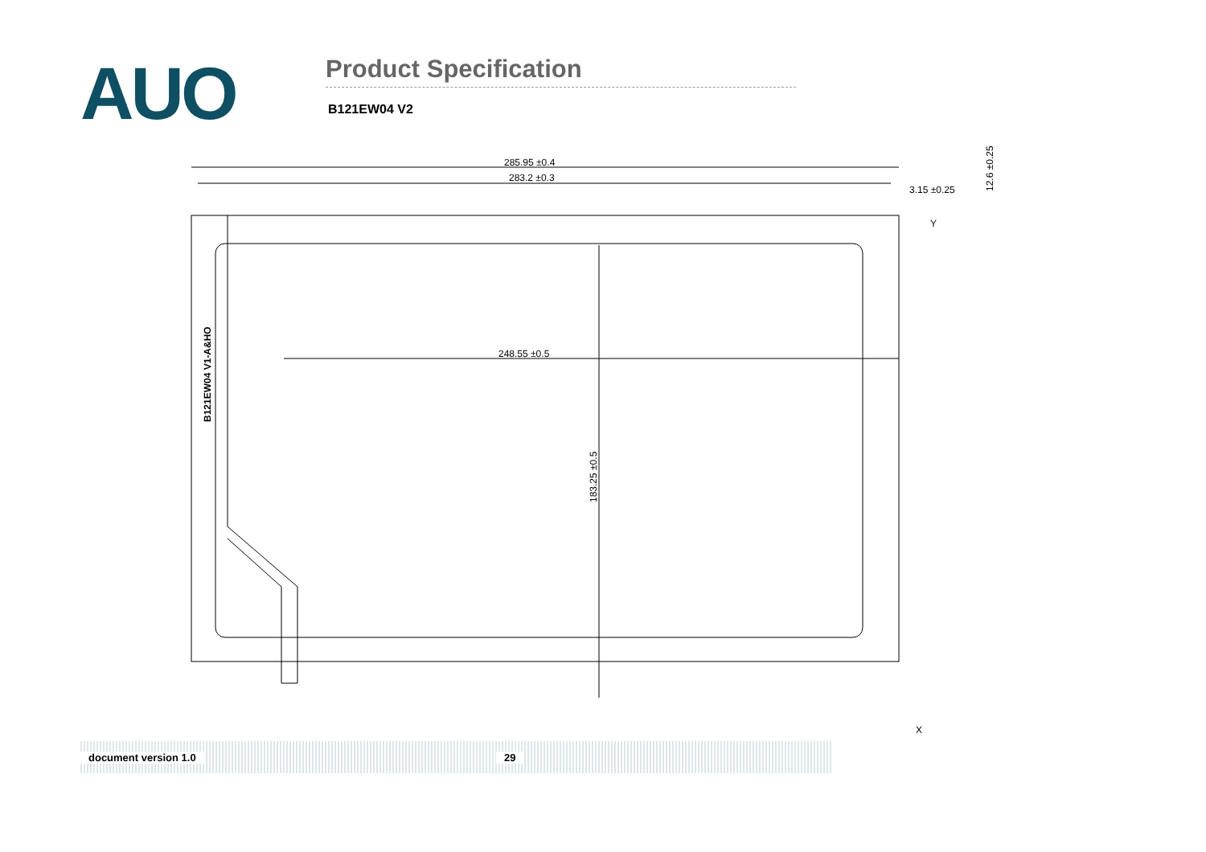AUO
Product Specification
B121EW04 V2
285.95 ±0.4
283.2 ±0.3
3.15 ±0.25
248.55 ±0.5
183.25 ±0.5
12.6 ±0.25
B121EW04 V1-A&HO
Y
X
document version 1.0 29